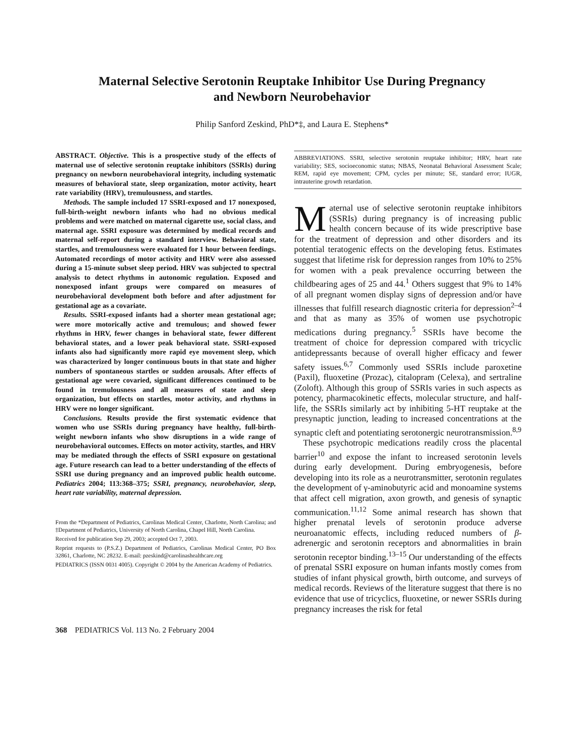Maternal Selective Serotonin Reuptake Inhibitor Use During Pregnancy
and Newborn Neurobehavior
Philip Sanford Zeskind, PhD*‡, and Laura E. Stephens*
ABSTRACT. Objective. This is a prospective study of the effects of maternal use of selective serotonin reuptake inhibitors (SSRIs) during pregnancy on newborn neurobehavioral integrity, including systematic measures of behavioral state, sleep organization, motor activity, heart rate variability (HRV), tremulousness, and startles.
Methods. The sample included 17 SSRI-exposed and 17 nonexposed, full-birth-weight newborn infants who had no obvious medical problems and were matched on maternal cigarette use, social class, and maternal age. SSRI exposure was determined by medical records and maternal self-report during a standard interview. Behavioral state, startles, and tremulousness were evaluated for 1 hour between feedings. Automated recordings of motor activity and HRV were also assessed during a 15-minute subset sleep period. HRV was subjected to spectral analysis to detect rhythms in autonomic regulation. Exposed and nonexposed infant groups were compared on measures of neurobehavioral development both before and after adjustment for gestational age as a covariate.
Results. SSRI-exposed infants had a shorter mean gestational age; were more motorically active and tremulous; and showed fewer rhythms in HRV, fewer changes in behavioral state, fewer different behavioral states, and a lower peak behavioral state. SSRI-exposed infants also had significantly more rapid eye movement sleep, which was characterized by longer continuous bouts in that state and higher numbers of spontaneous startles or sudden arousals. After effects of gestational age were covaried, significant differences continued to be found in tremulousness and all measures of state and sleep organization, but effects on startles, motor activity, and rhythms in HRV were no longer significant.
Conclusions. Results provide the first systematic evidence that women who use SSRIs during pregnancy have healthy, full-birth-weight newborn infants who show disruptions in a wide range of neurobehavioral outcomes. Effects on motor activity, startles, and HRV may be mediated through the effects of SSRI exposure on gestational age. Future research can lead to a better understanding of the effects of SSRI use during pregnancy and an improved public health outcome. Pediatrics 2004; 113:368–375; SSRI, pregnancy, neurobehavior, sleep, heart rate variability, maternal depression.
From the *Department of Pediatrics, Carolinas Medical Center, Charlotte, North Carolina; and ‡Department of Pediatrics, University of North Carolina, Chapel Hill, North Carolina.
Received for publication Sep 29, 2003; accepted Oct 7, 2003.
Reprint requests to (P.S.Z.) Department of Pediatrics, Carolinas Medical Center, PO Box 32861, Charlotte, NC 28232. E-mail: pzeskind@carolinashealthcare.org
PEDIATRICS (ISSN 0031 4005). Copyright © 2004 by the American Academy of Pediatrics.
ABBREVIATIONS. SSRI, selective serotonin reuptake inhibitor; HRV, heart rate variability; SES, socioeconomic status; NBAS, Neonatal Behavioral Assessment Scale; REM, rapid eye movement; CPM, cycles per minute; SE, standard error; IUGR, intrauterine growth retardation.
Maternal use of selective serotonin reuptake inhibitors (SSRIs) during pregnancy is of increasing public health concern because of its wide prescriptive base for the treatment of depression and other disorders and its potential teratogenic effects on the developing fetus. Estimates suggest that lifetime risk for depression ranges from 10% to 25% for women with a peak prevalence occurring between the childbearing ages of 25 and 44.<sup>1</sup> Others suggest that 9% to 14% of all pregnant women display signs of depression and/or have illnesses that fulfill research diagnostic criteria for depression<sup>2–4</sup> and that as many as 35% of women use psychotropic medications during pregnancy.<sup>5</sup> SSRIs have become the treatment of choice for depression compared with tricyclic antidepressants because of overall higher efficacy and fewer safety issues.<sup>6,7</sup> Commonly used SSRIs include paroxetine (Paxil), fluoxetine (Prozac), citalopram (Celexa), and sertraline (Zoloft). Although this group of SSRIs varies in such aspects as potency, pharmacokinetic effects, molecular structure, and half-life, the SSRIs similarly act by inhibiting 5-HT reuptake at the presynaptic junction, leading to increased concentrations at the synaptic cleft and potentiating serotonergic neurotransmission.<sup>8,9</sup>
These psychotropic medications readily cross the placental barrier<sup>10</sup> and expose the infant to increased serotonin levels during early development. During embryogenesis, before developing into its role as a neurotransmitter, serotonin regulates the development of γ-aminobutyric acid and monoamine systems that affect cell migration, axon growth, and genesis of synaptic communication.<sup>11,12</sup> Some animal research has shown that higher prenatal levels of serotonin produce adverse neuroanatomic effects, including reduced numbers of β-adrenergic and serotonin receptors and abnormalities in brain serotonin receptor binding.<sup>13–15</sup> Our understanding of the effects of prenatal SSRI exposure on human infants mostly comes from studies of infant physical growth, birth outcome, and surveys of medical records. Reviews of the literature suggest that there is no evidence that use of tricyclics, fluoxetine, or newer SSRIs during pregnancy increases the risk for fetal
368 PEDIATRICS Vol. 113 No. 2 February 2004